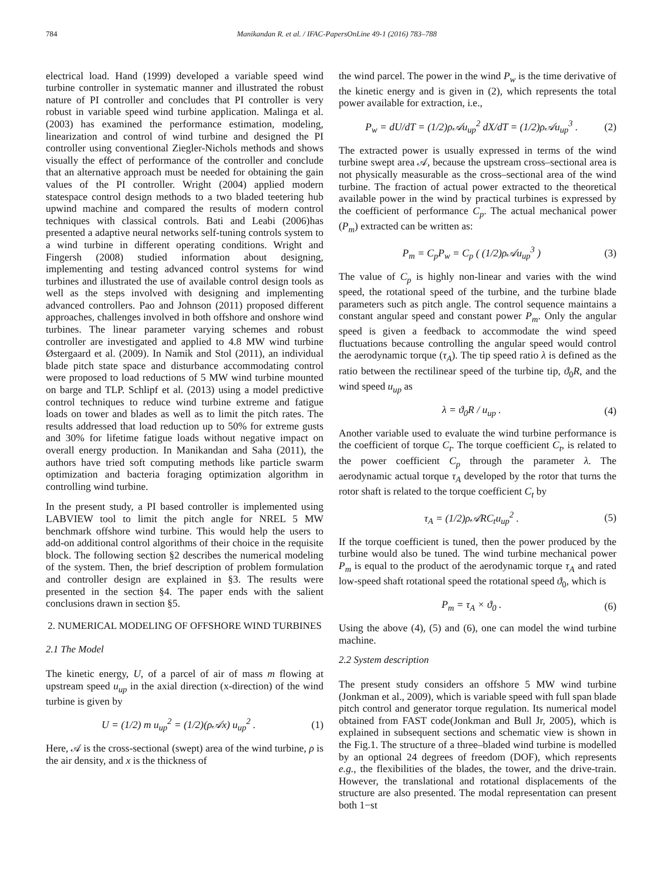784 Manikandan R. et al. / IFAC-PapersOnLine 49-1 (2016) 783–788
electrical load. Hand (1999) developed a variable speed wind turbine controller in systematic manner and illustrated the robust nature of PI controller and concludes that PI controller is very robust in variable speed wind turbine application. Malinga et al. (2003) has examined the performance estimation, modeling, linearization and control of wind turbine and designed the PI controller using conventional Ziegler-Nichols methods and shows visually the effect of performance of the controller and conclude that an alternative approach must be needed for obtaining the gain values of the PI controller. Wright (2004) applied modern statespace control design methods to a two bladed teetering hub upwind machine and compared the results of modern control techniques with classical controls. Bati and Leabi (2006)has presented a adaptive neural networks self-tuning controls system to a wind turbine in different operating conditions. Wright and Fingersh (2008) studied information about designing, implementing and testing advanced control systems for wind turbines and illustrated the use of available control design tools as well as the steps involved with designing and implementing advanced controllers. Pao and Johnson (2011) proposed different approaches, challenges involved in both offshore and onshore wind turbines. The linear parameter varying schemes and robust controller are investigated and applied to 4.8 MW wind turbine Østergaard et al. (2009). In Namik and Stol (2011), an individual blade pitch state space and disturbance accommodating control were proposed to load reductions of 5 MW wind turbine mounted on barge and TLP. Schlipf et al. (2013) using a model predictive control techniques to reduce wind turbine extreme and fatigue loads on tower and blades as well as to limit the pitch rates. The results addressed that load reduction up to 50% for extreme gusts and 30% for lifetime fatigue loads without negative impact on overall energy production. In Manikandan and Saha (2011), the authors have tried soft computing methods like particle swarm optimization and bacteria foraging optimization algorithm in controlling wind turbine.
In the present study, a PI based controller is implemented using LABVIEW tool to limit the pitch angle for NREL 5 MW benchmark offshore wind turbine. This would help the users to add-on additional control algorithms of their choice in the requisite block. The following section §2 describes the numerical modeling of the system. Then, the brief description of problem formulation and controller design are explained in §3. The results were presented in the section §4. The paper ends with the salient conclusions drawn in section §5.
2. NUMERICAL MODELING OF OFFSHORE WIND TURBINES
2.1 The Model
The kinetic energy, U, of a parcel of air of mass m flowing at upstream speed u<sub>up</sub> in the axial direction (x-direction) of the wind turbine is given by
U = (1/2) m u<sub>up</sub><sup>2</sup> = (1/2)(ρ𝒜x) u<sub>up</sub><sup>2</sup> . (1)
Here, 𝒜 is the cross-sectional (swept) area of the wind turbine, ρ is the air density, and x is the thickness of
the wind parcel. The power in the wind P<sub>w</sub> is the time derivative of the kinetic energy and is given in (2), which represents the total power available for extraction, i.e.,
P<sub>w</sub> = dU/dT = (1/2)ρ𝒜u<sub>up</sub><sup>2</sup> dX/dT = (1/2)ρ𝒜u<sub>up</sub><sup>3</sup> . (2)
The extracted power is usually expressed in terms of the wind turbine swept area 𝒜, because the upstream cross–sectional area is not physically measurable as the cross–sectional area of the wind turbine. The fraction of actual power extracted to the theoretical available power in the wind by practical turbines is expressed by the coefficient of performance C<sub>p</sub>. The actual mechanical power (P<sub>m</sub>) extracted can be written as:
P<sub>m</sub> = C<sub>p</sub>P<sub>w</sub> = C<sub>p</sub> ( (1/2)ρ𝒜u<sub>up</sub><sup>3</sup> ) (3)
The value of C<sub>p</sub> is highly non-linear and varies with the wind speed, the rotational speed of the turbine, and the turbine blade parameters such as pitch angle. The control sequence maintains a constant angular speed and constant power P<sub>m</sub>. Only the angular speed is given a feedback to accommodate the wind speed fluctuations because controlling the angular speed would control the aerodynamic torque (τ<sub>A</sub>). The tip speed ratio λ is defined as the ratio between the rectilinear speed of the turbine tip, ϑ<sub>0</sub>R, and the wind speed u<sub>up</sub> as
λ = ϑ<sub>0</sub>R / u<sub>up</sub> . (4)
Another variable used to evaluate the wind turbine performance is the coefficient of torque C<sub>t</sub>. The torque coefficient C<sub>t</sub>, is related to the power coefficient C<sub>p</sub> through the parameter λ. The aerodynamic actual torque τ<sub>A</sub> developed by the rotor that turns the rotor shaft is related to the torque coefficient C<sub>t</sub> by
τ<sub>A</sub> = (1/2)ρ𝒜RC<sub>t</sub>u<sub>up</sub><sup>2</sup> . (5)
If the torque coefficient is tuned, then the power produced by the turbine would also be tuned. The wind turbine mechanical power P<sub>m</sub> is equal to the product of the aerodynamic torque τ<sub>A</sub> and rated low-speed shaft rotational speed the rotational speed ϑ<sub>0</sub>, which is
P<sub>m</sub> = τ<sub>A</sub> × ϑ<sub>0</sub> . (6)
Using the above (4), (5) and (6), one can model the wind turbine machine.
2.2 System description
The present study considers an offshore 5 MW wind turbine (Jonkman et al., 2009), which is variable speed with full span blade pitch control and generator torque regulation. Its numerical model obtained from FAST code(Jonkman and Bull Jr, 2005), which is explained in subsequent sections and schematic view is shown in the Fig.1. The structure of a three–bladed wind turbine is modelled by an optional 24 degrees of freedom (DOF), which represents e.g., the flexibilities of the blades, the tower, and the drive-train. However, the translational and rotational displacements of the structure are also presented. The modal representation can present both 1−st